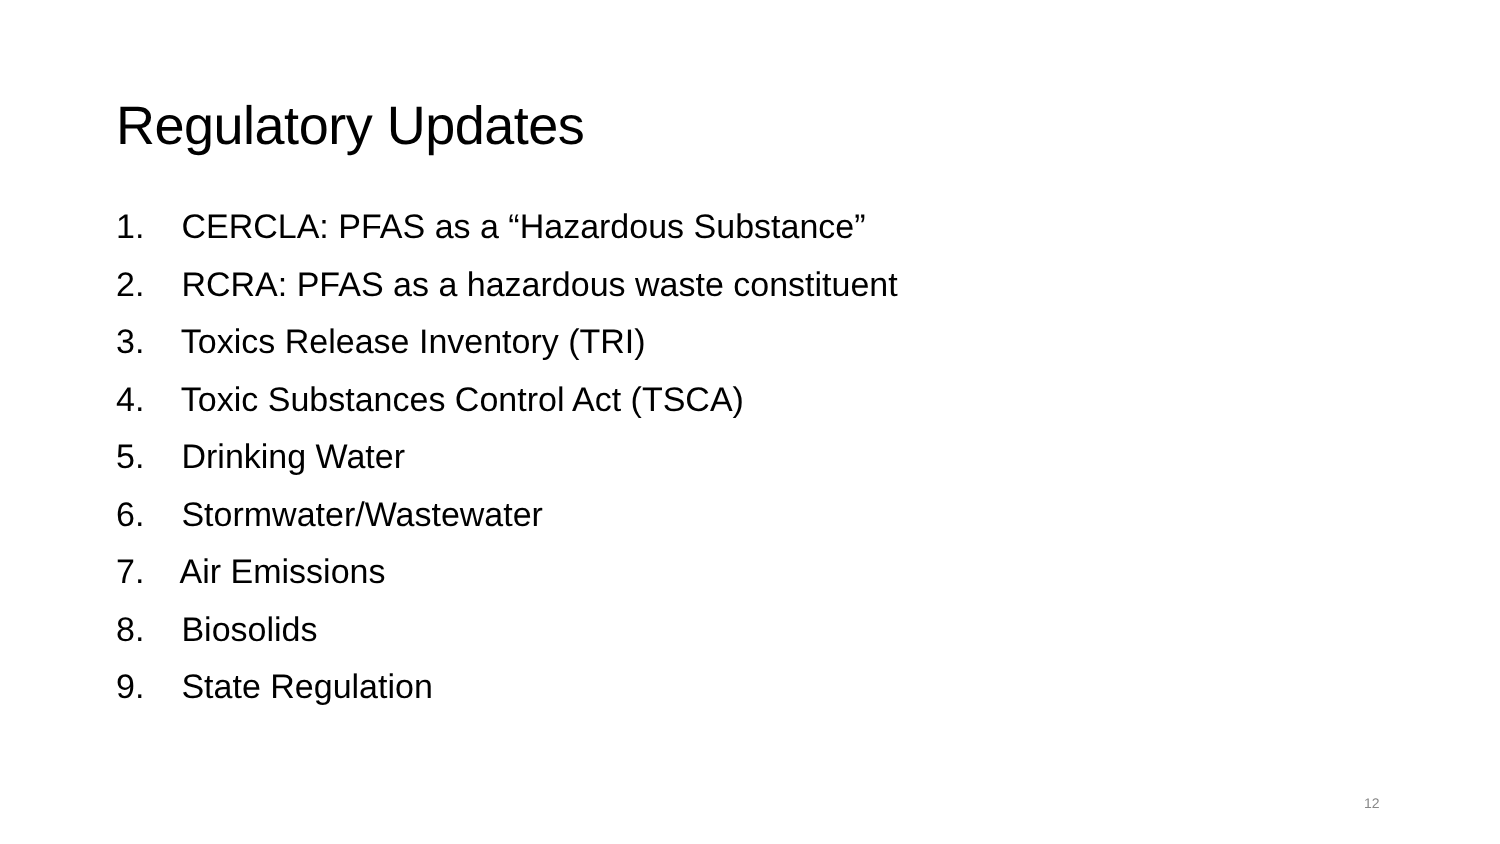Regulatory Updates
1. CERCLA: PFAS as a “Hazardous Substance”
2. RCRA: PFAS as a hazardous waste constituent
3. Toxics Release Inventory (TRI)
4. Toxic Substances Control Act (TSCA)
5. Drinking Water
6. Stormwater/Wastewater
7. Air Emissions
8. Biosolids
9. State Regulation
12